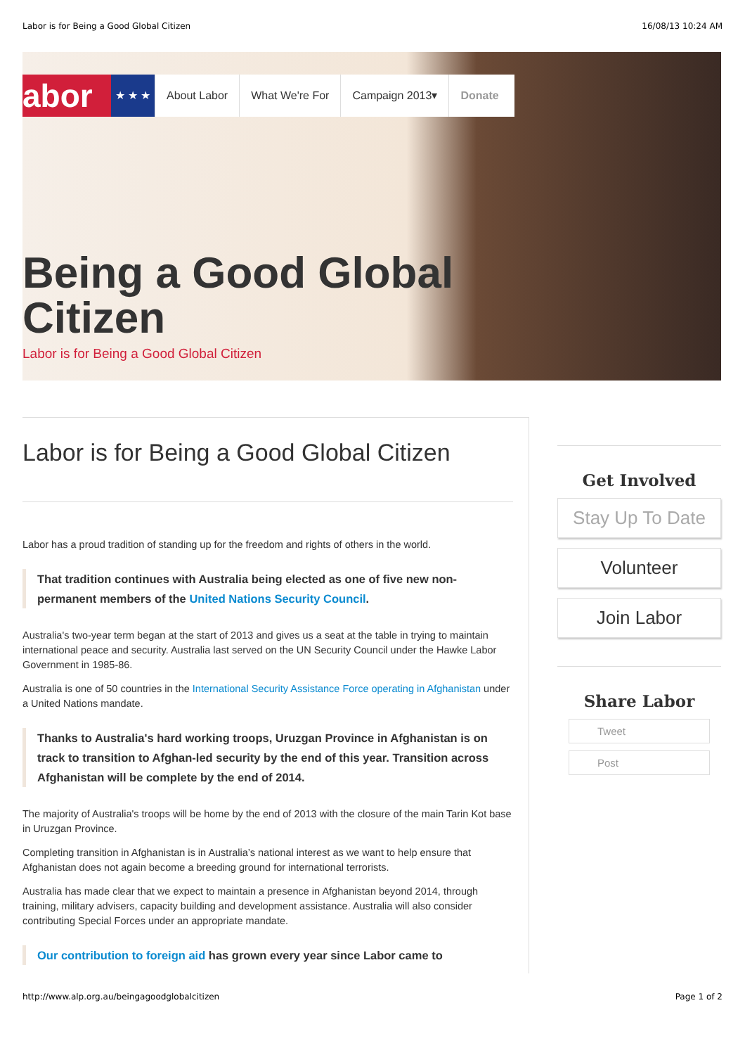Labor is for Being a Good Global Citizen 16/08/13 10:24 AM
abor
★ ★ ★ About Labor What We're For Campaign 2013▾ Donate
Being a Good Global
Citizen
Labor is for Being a Good Global Citizen
Labor is for Being a Good Global Citizen
Labor has a proud tradition of standing up for the freedom and rights of others in the world.
That tradition continues with Australia being elected as one of five new non-permanent members of the United Nations Security Council.
Australia's two-year term began at the start of 2013 and gives us a seat at the table in trying to maintain international peace and security. Australia last served on the UN Security Council under the Hawke Labor Government in 1985-86.
Australia is one of 50 countries in the International Security Assistance Force operating in Afghanistan under a United Nations mandate.
Thanks to Australia's hard working troops, Uruzgan Province in Afghanistan is on track to transition to Afghan-led security by the end of this year. Transition across Afghanistan will be complete by the end of 2014.
The majority of Australia's troops will be home by the end of 2013 with the closure of the main Tarin Kot base in Uruzgan Province.
Completing transition in Afghanistan is in Australia’s national interest as we want to help ensure that Afghanistan does not again become a breeding ground for international terrorists.
Australia has made clear that we expect to maintain a presence in Afghanistan beyond 2014, through training, military advisers, capacity building and development assistance. Australia will also consider contributing Special Forces under an appropriate mandate.
Our contribution to foreign aid has grown every year since Labor came to
Get Involved
Stay Up To Date
Volunteer
Join Labor
Share Labor
Tweet
Post
http://www.alp.org.au/beingagoodglobalcitizen Page 1 of 2